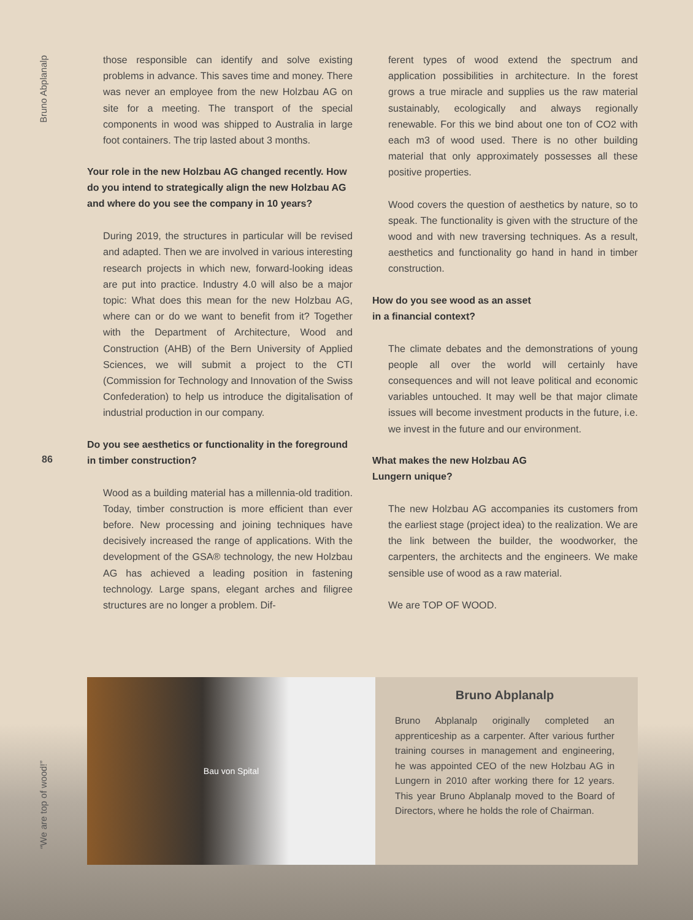Bruno Abplanalp
86
those responsible can identify and solve existing problems in advance. This saves time and money. There was never an employee from the new Holzbau AG on site for a meeting. The transport of the special components in wood was shipped to Australia in large foot containers. The trip lasted about 3 months.
Your role in the new Holzbau AG changed recently. How do you intend to strategically align the new Holzbau AG and where do you see the company in 10 years?
During 2019, the structures in particular will be revised and adapted. Then we are involved in various interesting research projects in which new, forward-looking ideas are put into practice. Industry 4.0 will also be a major topic: What does this mean for the new Holzbau AG, where can or do we want to benefit from it? Together with the Department of Architecture, Wood and Construction (AHB) of the Bern University of Applied Sciences, we will submit a project to the CTI (Commission for Technology and Innovation of the Swiss Confederation) to help us introduce the digitalisation of industrial production in our company.
Do you see aesthetics or functionality in the foreground in timber construction?
Wood as a building material has a millennia-old tradition. Today, timber construction is more efficient than ever before. New processing and joining techniques have decisively increased the range of applications. With the development of the GSA® technology, the new Holzbau AG has achieved a leading position in fastening technology. Large spans, elegant arches and filigree structures are no longer a problem. Dif-
ferent types of wood extend the spectrum and application possibilities in architecture. In the forest grows a true miracle and supplies us the raw material sustainably, ecologically and always regionally renewable. For this we bind about one ton of CO2 with each m3 of wood used. There is no other building material that only approximately possesses all these positive properties.
Wood covers the question of aesthetics by nature, so to speak. The functionality is given with the structure of the wood and with new traversing techniques. As a result, aesthetics and functionality go hand in hand in timber construction.
How do you see wood as an asset
in a financial context?
The climate debates and the demonstrations of young people all over the world will certainly have consequences and will not leave political and economic variables untouched. It may well be that major climate issues will become investment products in the future, i.e. we invest in the future and our environment.
What makes the new Holzbau AG
Lungern unique?
The new Holzbau AG accompanies its customers from the earliest stage (project idea) to the realization. We are the link between the builder, the woodworker, the carpenters, the architects and the engineers. We make sensible use of wood as a raw material.
We are TOP OF WOOD.
Bau von Spital
Bruno Abplanalp
Bruno Abplanalp originally completed an apprenticeship as a carpenter. After various further training courses in management and engineering, he was appointed CEO of the new Holzbau AG in Lungern in 2010 after working there for 12 years. This year Bruno Abplanalp moved to the Board of Directors, where he holds the role of Chairman.
“We are top of wood!”